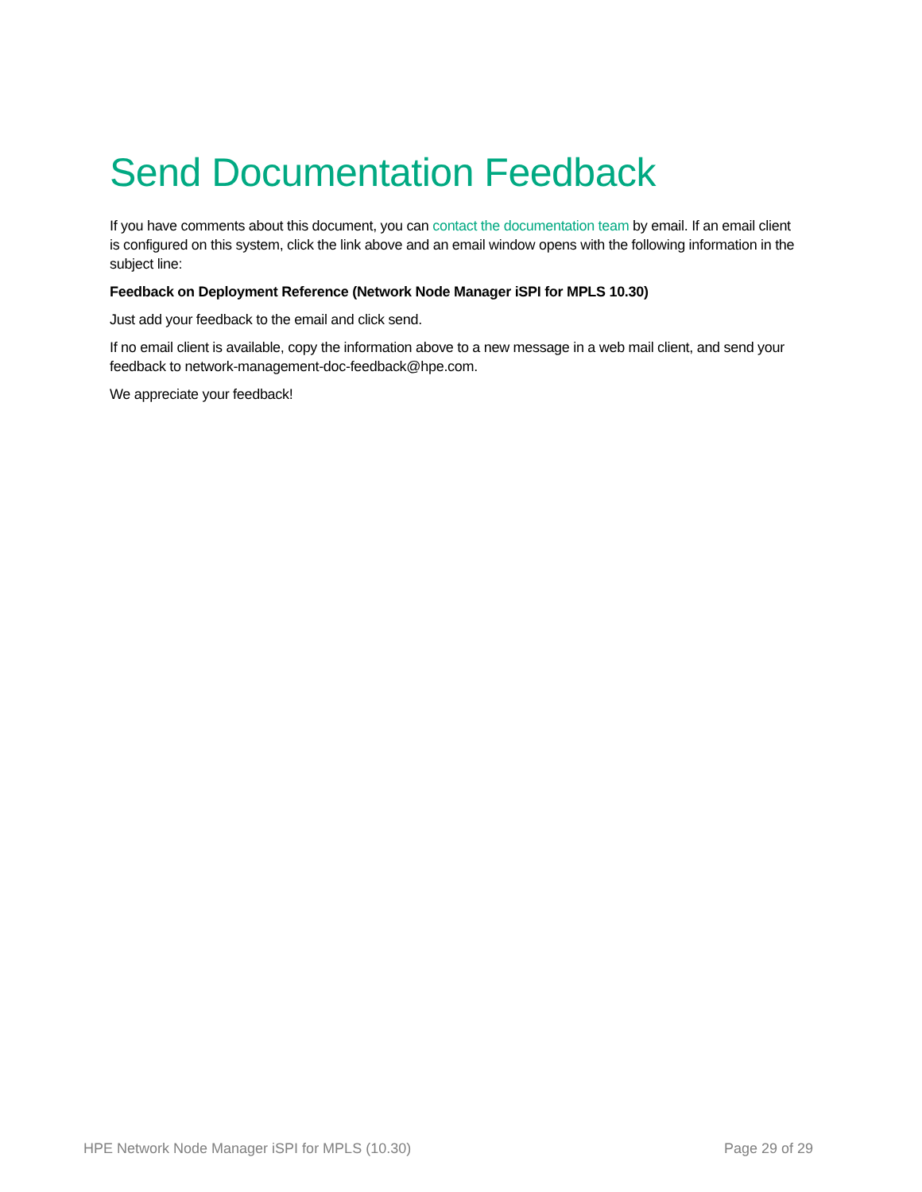Send Documentation Feedback
If you have comments about this document, you can contact the documentation team by email. If an email client is configured on this system, click the link above and an email window opens with the following information in the subject line:
Feedback on Deployment Reference (Network Node Manager iSPI for MPLS 10.30)
Just add your feedback to the email and click send.
If no email client is available, copy the information above to a new message in a web mail client, and send your feedback to network-management-doc-feedback@hpe.com.
We appreciate your feedback!
HPE Network Node Manager iSPI for MPLS (10.30) Page 29 of 29